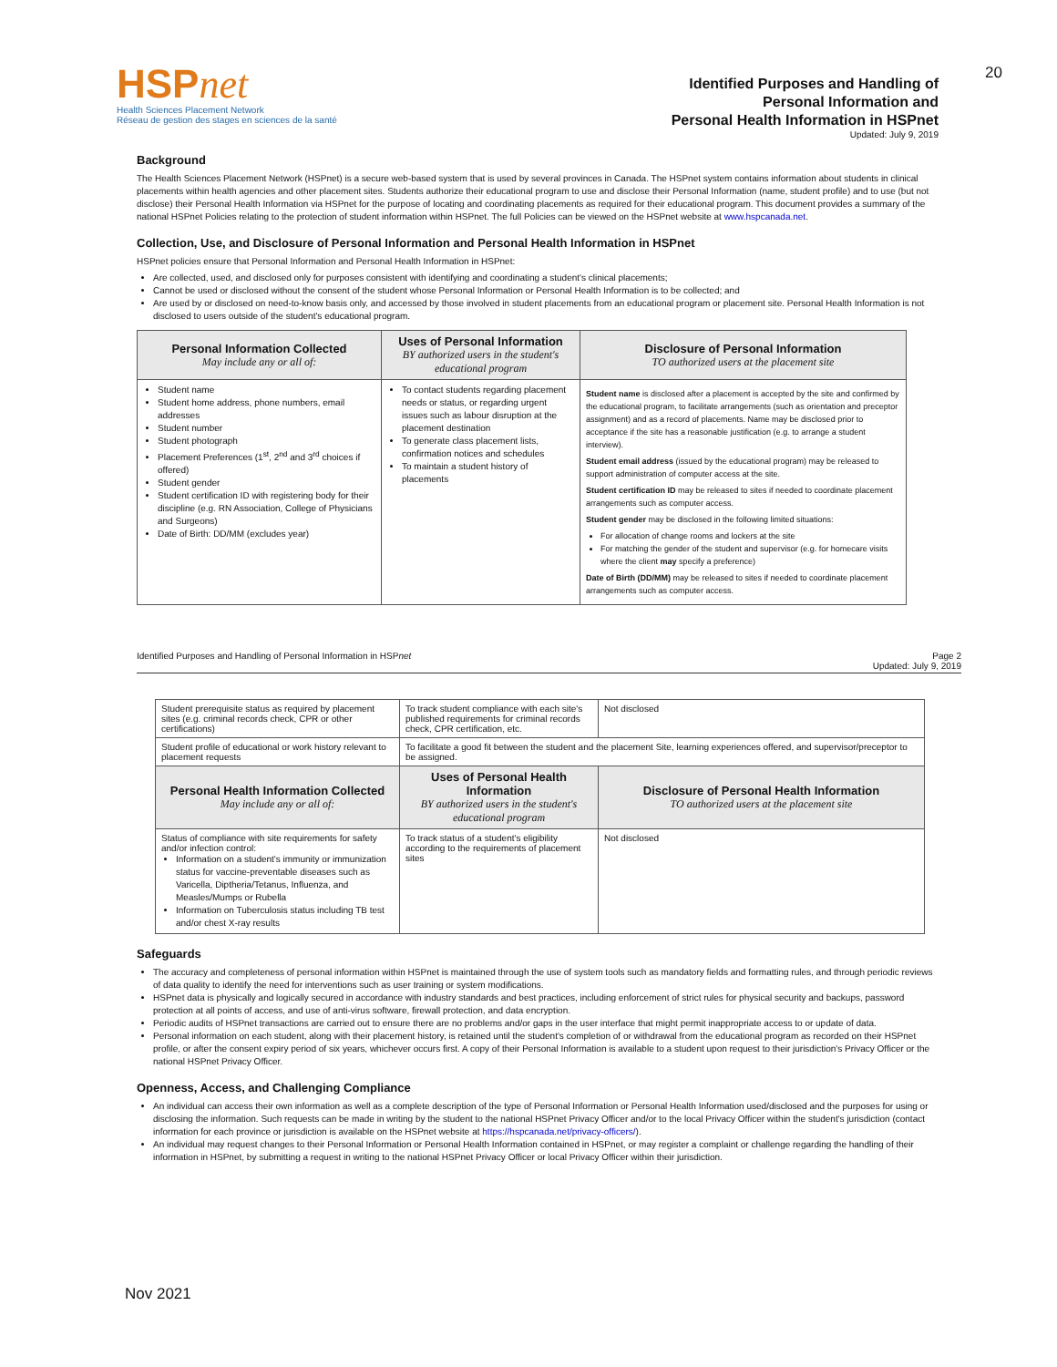20
HSPnet
Health Sciences Placement Network
Réseau de gestion des stages en sciences de la santé
Identified Purposes and Handling of
Personal Information and
Personal Health Information in HSPnet
Updated: July 9, 2019
Background
The Health Sciences Placement Network (HSPnet) is a secure web-based system that is used by several provinces in Canada. The HSPnet system contains information about students in clinical placements within health agencies and other placement sites. Students authorize their educational program to use and disclose their Personal Information (name, student profile) and to use (but not disclose) their Personal Health Information via HSPnet for the purpose of locating and coordinating placements as required for their educational program. This document provides a summary of the national HSPnet Policies relating to the protection of student information within HSPnet. The full Policies can be viewed on the HSPnet website at www.hspcanada.net.
Collection, Use, and Disclosure of Personal Information and Personal Health Information in HSPnet
HSPnet policies ensure that Personal Information and Personal Health Information in HSPnet:
Are collected, used, and disclosed only for purposes consistent with identifying and coordinating a student's clinical placements;
Cannot be used or disclosed without the consent of the student whose Personal Information or Personal Health Information is to be collected; and
Are used by or disclosed on need-to-know basis only, and accessed by those involved in student placements from an educational program or placement site. Personal Health Information is not disclosed to users outside of the student's educational program.
| Personal Information Collected May include any or all of: | Uses of Personal Information BY authorized users in the student's educational program | Disclosure of Personal Information TO authorized users at the placement site |
| --- | --- | --- |
| Student name Student home address, phone numbers, email addresses Student number Student photograph Placement Preferences (1<sup>st</sup>, 2<sup>nd</sup> and 3<sup>rd</sup> choices if offered) Student gender Student certification ID with registering body for their discipline (e.g. RN Association, College of Physicians and Surgeons) Date of Birth: DD/MM (excludes year) | To contact students regarding placement needs or status, or regarding urgent issues such as labour disruption at the placement destination To generate class placement lists, confirmation notices and schedules To maintain a student history of placements | Student name is disclosed after a placement is accepted by the site and confirmed by the educational program, to facilitate arrangements (such as orientation and preceptor assignment) and as a record of placements. Name may be disclosed prior to acceptance if the site has a reasonable justification (e.g. to arrange a student interview). Student email address (issued by the educational program) may be released to support administration of computer access at the site. Student certification ID may be released to sites if needed to coordinate placement arrangements such as computer access. Student gender may be disclosed in the following limited situations: For allocation of change rooms and lockers at the site For matching the gender of the student and supervisor (e.g. for homecare visits where the client may specify a preference) Date of Birth (DD/MM) may be released to sites if needed to coordinate placement arrangements such as computer access. |
Identified Purposes and Handling of Personal Information in HSPnet Page 2
Updated: July 9, 2019
| Student prerequisite status as required by placement sites (e.g. criminal records check, CPR or other certifications) | To track student compliance with each site's published requirements for criminal records check, CPR certification, etc. | Not disclosed |
| Student profile of educational or work history relevant to placement requests | To facilitate a good fit between the student and the placement Site, learning experiences offered, and supervisor/preceptor to be assigned. | |
| Personal Health Information Collected May include any or all of: | Uses of Personal Health Information BY authorized users in the student's educational program | Disclosure of Personal Health Information TO authorized users at the placement site |
| Status of compliance with site requirements for safety and/or infection control: Information on a student's immunity or immunization status for vaccine-preventable diseases such as Varicella, Diptheria/Tetanus, Influenza, and Measles/Mumps or Rubella Information on Tuberculosis status including TB test and/or chest X-ray results | To track status of a student's eligibility according to the requirements of placement sites | Not disclosed |
Safeguards
The accuracy and completeness of personal information within HSPnet is maintained through the use of system tools such as mandatory fields and formatting rules, and through periodic reviews of data quality to identify the need for interventions such as user training or system modifications.
HSPnet data is physically and logically secured in accordance with industry standards and best practices, including enforcement of strict rules for physical security and backups, password protection at all points of access, and use of anti-virus software, firewall protection, and data encryption.
Periodic audits of HSPnet transactions are carried out to ensure there are no problems and/or gaps in the user interface that might permit inappropriate access to or update of data.
Personal information on each student, along with their placement history, is retained until the student's completion of or withdrawal from the educational program as recorded on their HSPnet profile, or after the consent expiry period of six years, whichever occurs first. A copy of their Personal Information is available to a student upon request to their jurisdiction's Privacy Officer or the national HSPnet Privacy Officer.
Openness, Access, and Challenging Compliance
An individual can access their own information as well as a complete description of the type of Personal Information or Personal Health Information used/disclosed and the purposes for using or disclosing the information. Such requests can be made in writing by the student to the national HSPnet Privacy Officer and/or to the local Privacy Officer within the student's jurisdiction (contact information for each province or jurisdiction is available on the HSPnet website at https://hspcanada.net/privacy-officers/).
An individual may request changes to their Personal Information or Personal Health Information contained in HSPnet, or may register a complaint or challenge regarding the handling of their information in HSPnet, by submitting a request in writing to the national HSPnet Privacy Officer or local Privacy Officer within their jurisdiction.
Nov 2021